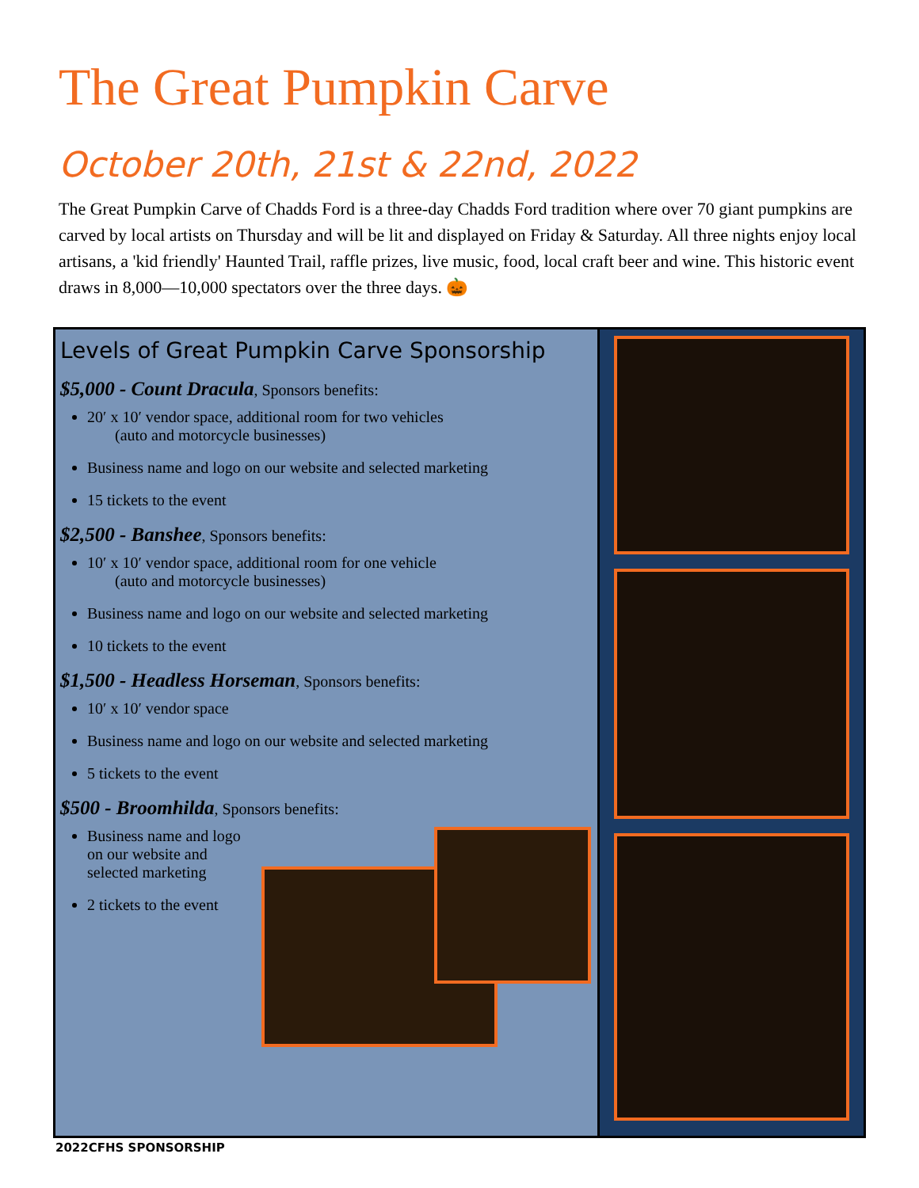The Great Pumpkin Carve
October 20th, 21st & 22nd, 2022
The Great Pumpkin Carve of Chadds Ford is a three-day Chadds Ford tradition where over 70 giant pumpkins are carved by local artists on Thursday and will be lit and displayed on Friday & Saturday. All three nights enjoy local artisans, a 'kid friendly' Haunted Trail, raffle prizes, live music, food, local craft beer and wine. This historic event draws in 8,000—10,000 spectators over the three days. 🎃
Levels of Great Pumpkin Carve Sponsorship
$5,000 - Count Dracula, Sponsors benefits:
20′ x 10′ vendor space, additional room for two vehicles
(auto and motorcycle businesses)
Business name and logo on our website and selected marketing
15 tickets to the event
$2,500 - Banshee, Sponsors benefits:
10′ x 10′ vendor space, additional room for one vehicle
(auto and motorcycle businesses)
Business name and logo on our website and selected marketing
10 tickets to the event
$1,500 - Headless Horseman, Sponsors benefits:
10′ x 10′ vendor space
Business name and logo on our website and selected marketing
5 tickets to the event
$500 - Broomhilda, Sponsors benefits:
Business name and logo on our website and selected marketing
2 tickets to the event
2022CFHS SPONSORSHIP